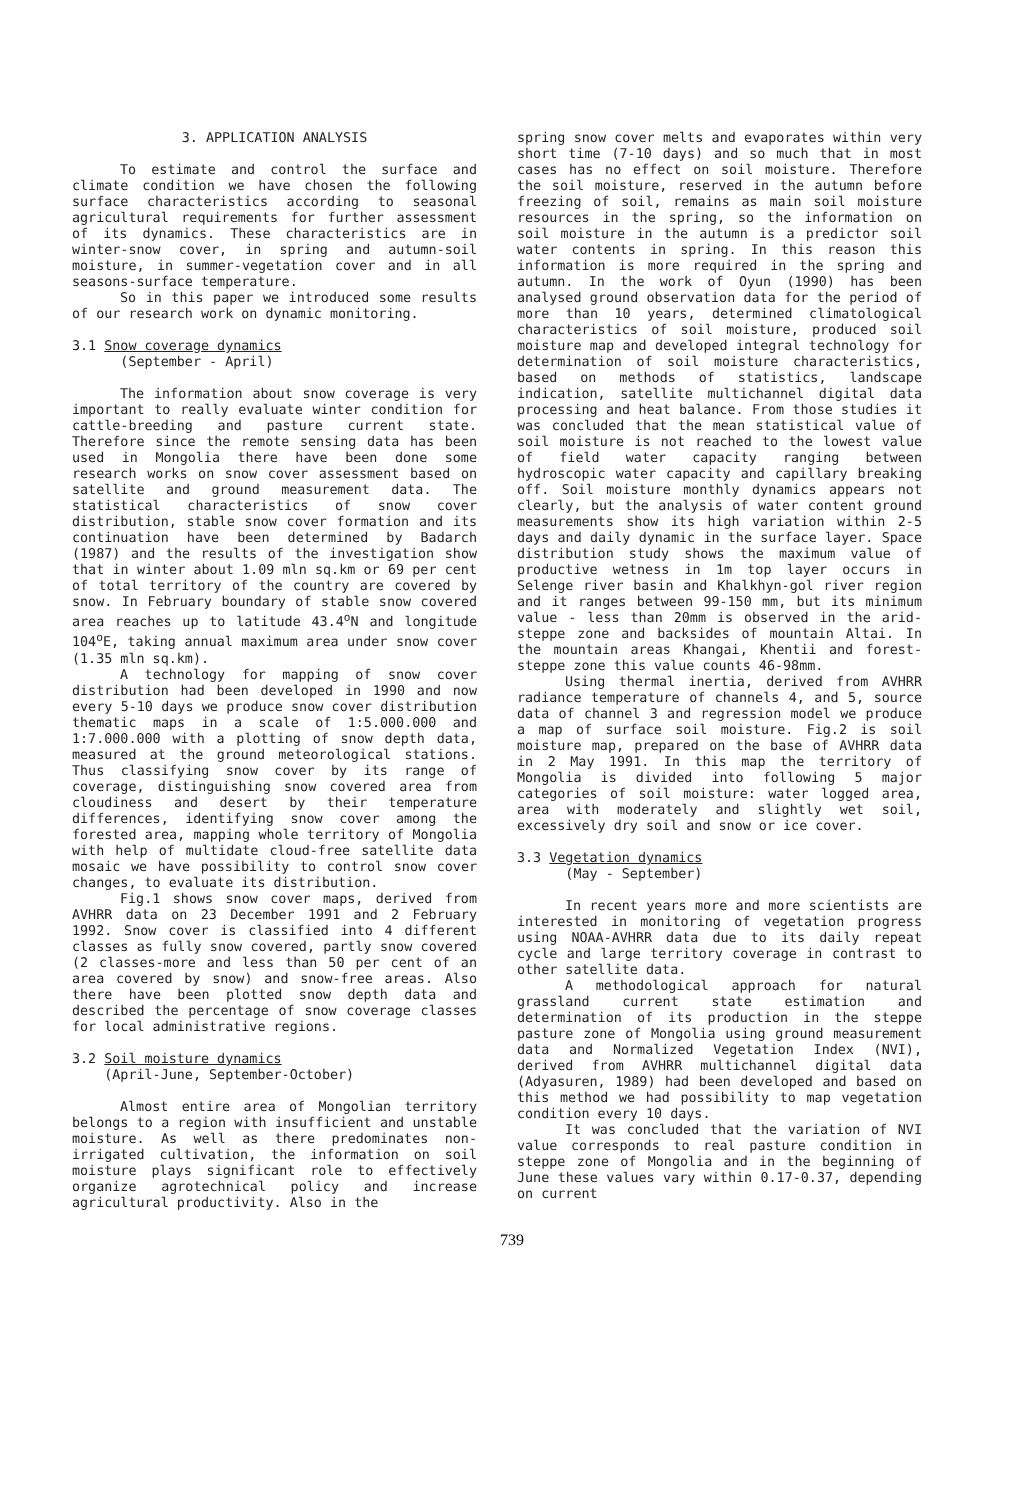3. APPLICATION ANALYSIS
To estimate and control the surface and climate condition we have chosen the following surface characteristics according to seasonal agricultural requirements for further assessment of its dynamics. These characteristics are in winter-snow cover, in spring and autumn-soil moisture, in summer-vegetation cover and in all seasons-surface temperature.
So in this paper we introduced some results of our research work on dynamic monitoring.
3.1 Snow coverage dynamics
(September - April)
The information about snow coverage is very important to really evaluate winter condition for cattle-breeding and pasture current state. Therefore since the remote sensing data has been used in Mongolia there have been done some research works on snow cover assessment based on satellite and ground measurement data. The statistical characteristics of snow cover distribution, stable snow cover formation and its continuation have been determined by Badarch (1987) and the results of the investigation show that in winter about 1.09 mln sq.km or 69 per cent of total territory of the country are covered by snow. In February boundary of stable snow covered area reaches up to latitude 43.4<sup>o</sup>N and longitude 104<sup>o</sup>E, taking annual maximum area under snow cover (1.35 mln sq.km).
A technology for mapping of snow cover distribution had been developed in 1990 and now every 5-10 days we produce snow cover distribution thematic maps in a scale of 1:5.000.000 and 1:7.000.000 with a plotting of snow depth data, measured at the ground meteorological stations. Thus classifying snow cover by its range of coverage, distinguishing snow covered area from cloudiness and desert by their temperature differences, identifying snow cover among the forested area, mapping whole territory of Mongolia with help of multidate cloud-free satellite data mosaic we have possibility to control snow cover changes, to evaluate its distribution.
Fig.1 shows snow cover maps, derived from AVHRR data on 23 December 1991 and 2 February 1992. Snow cover is classified into 4 different classes as fully snow covered, partly snow covered (2 classes-more and less than 50 per cent of an area covered by snow) and snow-free areas. Also there have been plotted snow depth data and described the percentage of snow coverage classes for local administrative regions.
3.2 Soil moisture dynamics
(April-June, September-October)
Almost entire area of Mongolian territory belongs to a region with insufficient and unstable moisture. As well as there predominates non-irrigated cultivation, the information on soil moisture plays significant role to effectively organize agrotechnical policy and increase agricultural productivity. Also in the
spring snow cover melts and evaporates within very short time (7-10 days) and so much that in most cases has no effect on soil moisture. Therefore the soil moisture, reserved in the autumn before freezing of soil, remains as main soil moisture resources in the spring, so the information on soil moisture in the autumn is a predictor soil water contents in spring. In this reason this information is more required in the spring and autumn. In the work of Oyun (1990) has been analysed ground observation data for the period of more than 10 years, determined climatological characteristics of soil moisture, produced soil moisture map and developed integral technology for determination of soil moisture characteristics, based on methods of statistics, landscape indication, satellite multichannel digital data processing and heat balance. From those studies it was concluded that the mean statistical value of soil moisture is not reached to the lowest value of field water capacity ranging between hydroscopic water capacity and capillary breaking off. Soil moisture monthly dynamics appears not clearly, but the analysis of water content ground measurements show its high variation within 2-5 days and daily dynamic in the surface layer. Space distribution study shows the maximum value of productive wetness in 1m top layer occurs in Selenge river basin and Khalkhyn-gol river region and it ranges between 99-150 mm, but its minimum value - less than 20mm is observed in the arid-steppe zone and backsides of mountain Altai. In the mountain areas Khangai, Khentii and forest-steppe zone this value counts 46-98mm.
Using thermal inertia, derived from AVHRR radiance temperature of channels 4, and 5, source data of channel 3 and regression model we produce a map of surface soil moisture. Fig.2 is soil moisture map, prepared on the base of AVHRR data in 2 May 1991. In this map the territory of Mongolia is divided into following 5 major categories of soil moisture: water logged area, area with moderately and slightly wet soil, excessively dry soil and snow or ice cover.
3.3 Vegetation dynamics
(May - September)
In recent years more and more scientists are interested in monitoring of vegetation progress using NOAA-AVHRR data due to its daily repeat cycle and large territory coverage in contrast to other satellite data.
A methodological approach for natural grassland current state estimation and determination of its production in the steppe pasture zone of Mongolia using ground measurement data and Normalized Vegetation Index (NVI), derived from AVHRR multichannel digital data (Adyasuren, 1989) had been developed and based on this method we had possibility to map vegetation condition every 10 days.
It was concluded that the variation of NVI value corresponds to real pasture condition in steppe zone of Mongolia and in the beginning of June these values vary within 0.17-0.37, depending on current
739